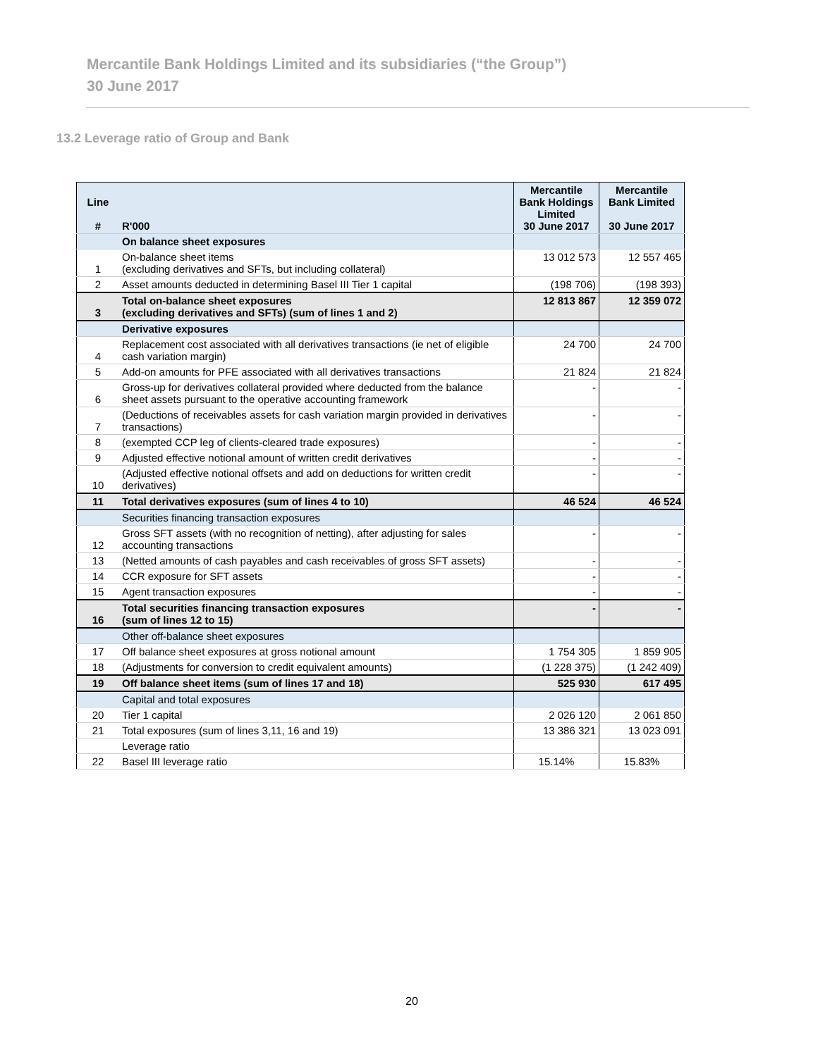Mercantile Bank Holdings Limited and its subsidiaries (“the Group”)
30 June 2017
13.2 Leverage ratio of Group and Bank
| Line # | R'000 | Mercantile Bank Holdings Limited 30 June 2017 | Mercantile Bank Limited 30 June 2017 |
| --- | --- | --- | --- |
| | On balance sheet exposures | | |
| 1 | On-balance sheet items (excluding derivatives and SFTs, but including collateral) | 13 012 573 | 12 557 465 |
| 2 | Asset amounts deducted in determining Basel III Tier 1 capital | (198 706) | (198 393) |
| 3 | Total on-balance sheet exposures (excluding derivatives and SFTs) (sum of lines 1 and 2) | 12 813 867 | 12 359 072 |
| | Derivative exposures | | |
| 4 | Replacement cost associated with all derivatives transactions (ie net of eligible cash variation margin) | 24 700 | 24 700 |
| 5 | Add-on amounts for PFE associated with all derivatives transactions | 21 824 | 21 824 |
| 6 | Gross-up for derivatives collateral provided where deducted from the balance sheet assets pursuant to the operative accounting framework | - | - |
| 7 | (Deductions of receivables assets for cash variation margin provided in derivatives transactions) | - | - |
| 8 | (exempted CCP leg of clients-cleared trade exposures) | - | - |
| 9 | Adjusted effective notional amount of written credit derivatives | - | - |
| 10 | (Adjusted effective notional offsets and add on deductions for written credit derivatives) | - | - |
| 11 | Total derivatives exposures (sum of lines 4 to 10) | 46 524 | 46 524 |
| | Securities financing transaction exposures | | |
| 12 | Gross SFT assets (with no recognition of netting), after adjusting for sales accounting transactions | - | - |
| 13 | (Netted amounts of cash payables and cash receivables of gross SFT assets) | - | - |
| 14 | CCR exposure for SFT assets | - | - |
| 15 | Agent transaction exposures | - | - |
| 16 | Total securities financing transaction exposures (sum of lines 12 to 15) | - | - |
| | Other off-balance sheet exposures | | |
| 17 | Off balance sheet exposures at gross notional amount | 1 754 305 | 1 859 905 |
| 18 | (Adjustments for conversion to credit equivalent amounts) | (1 228 375) | (1 242 409) |
| 19 | Off balance sheet items (sum of lines 17 and 18) | 525 930 | 617 495 |
| | Capital and total exposures | | |
| 20 | Tier 1 capital | 2 026 120 | 2 061 850 |
| 21 | Total exposures (sum of lines 3,11, 16 and 19) | 13 386 321 | 13 023 091 |
| | Leverage ratio | | |
| 22 | Basel III leverage ratio | 15.14% | 15.83% |
20